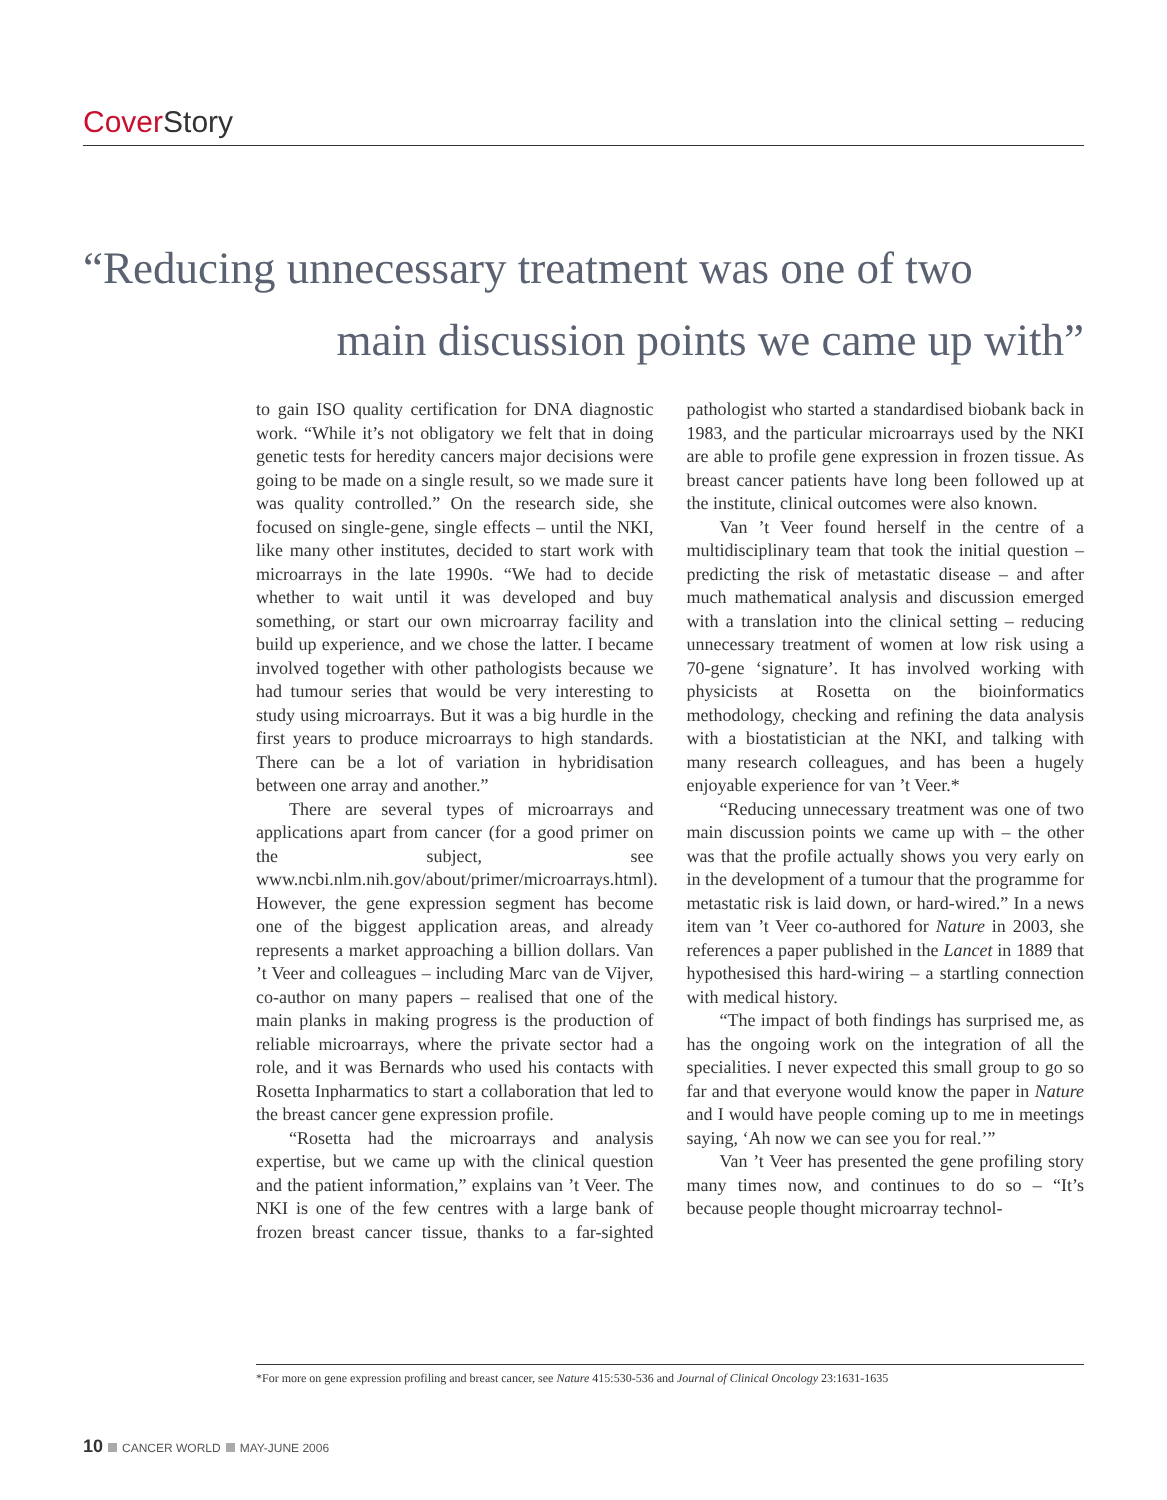Cover Story
“Reducing unnecessary treatment was one of two
main discussion points we came up with”
to gain ISO quality certification for DNA diagnostic work. “While it’s not obligatory we felt that in doing genetic tests for heredity cancers major decisions were going to be made on a single result, so we made sure it was quality controlled.” On the research side, she focused on single-gene, single effects – until the NKI, like many other institutes, decided to start work with microarrays in the late 1990s. “We had to decide whether to wait until it was developed and buy something, or start our own microarray facility and build up experience, and we chose the latter. I became involved together with other pathologists because we had tumour series that would be very interesting to study using microarrays. But it was a big hurdle in the first years to produce microarrays to high standards. There can be a lot of variation in hybridisation between one array and another.”
There are several types of microarrays and applications apart from cancer (for a good primer on the subject, see www.ncbi.nlm.nih.gov/about/primer/microarrays.html). However, the gene expression segment has become one of the biggest application areas, and already represents a market approaching a billion dollars. Van ’t Veer and colleagues – including Marc van de Vijver, co-author on many papers – realised that one of the main planks in making progress is the production of reliable microarrays, where the private sector had a role, and it was Bernards who used his contacts with Rosetta Inpharmatics to start a collaboration that led to the breast cancer gene expression profile.
“Rosetta had the microarrays and analysis expertise, but we came up with the clinical question and the patient information,” explains van ’t Veer. The NKI is one of the few centres with a large bank of frozen breast cancer tissue, thanks to a far-sighted pathologist who started a standardised biobank back in 1983, and the particular microarrays used by the NKI are able to profile gene expression in frozen tissue. As breast cancer patients have long been followed up at the institute, clinical outcomes were also known.
Van ’t Veer found herself in the centre of a multidisciplinary team that took the initial question – predicting the risk of metastatic disease – and after much mathematical analysis and discussion emerged with a translation into the clinical setting – reducing unnecessary treatment of women at low risk using a 70-gene ‘signature’. It has involved working with physicists at Rosetta on the bioinformatics methodology, checking and refining the data analysis with a biostatistician at the NKI, and talking with many research colleagues, and has been a hugely enjoyable experience for van ’t Veer.*
“Reducing unnecessary treatment was one of two main discussion points we came up with – the other was that the profile actually shows you very early on in the development of a tumour that the programme for metastatic risk is laid down, or hard-wired.” In a news item van ’t Veer co-authored for Nature in 2003, she references a paper published in the Lancet in 1889 that hypothesised this hard-wiring – a startling connection with medical history.
“The impact of both findings has surprised me, as has the ongoing work on the integration of all the specialities. I never expected this small group to go so far and that everyone would know the paper in Nature and I would have people coming up to me in meetings saying, ‘Ah now we can see you for real.’”
Van ’t Veer has presented the gene profiling story many times now, and continues to do so – “It’s because people thought microarray technol-
*For more on gene expression profiling and breast cancer, see Nature 415:530-536 and Journal of Clinical Oncology 23:1631-1635
10 CANCER WORLD MAY-JUNE 2006